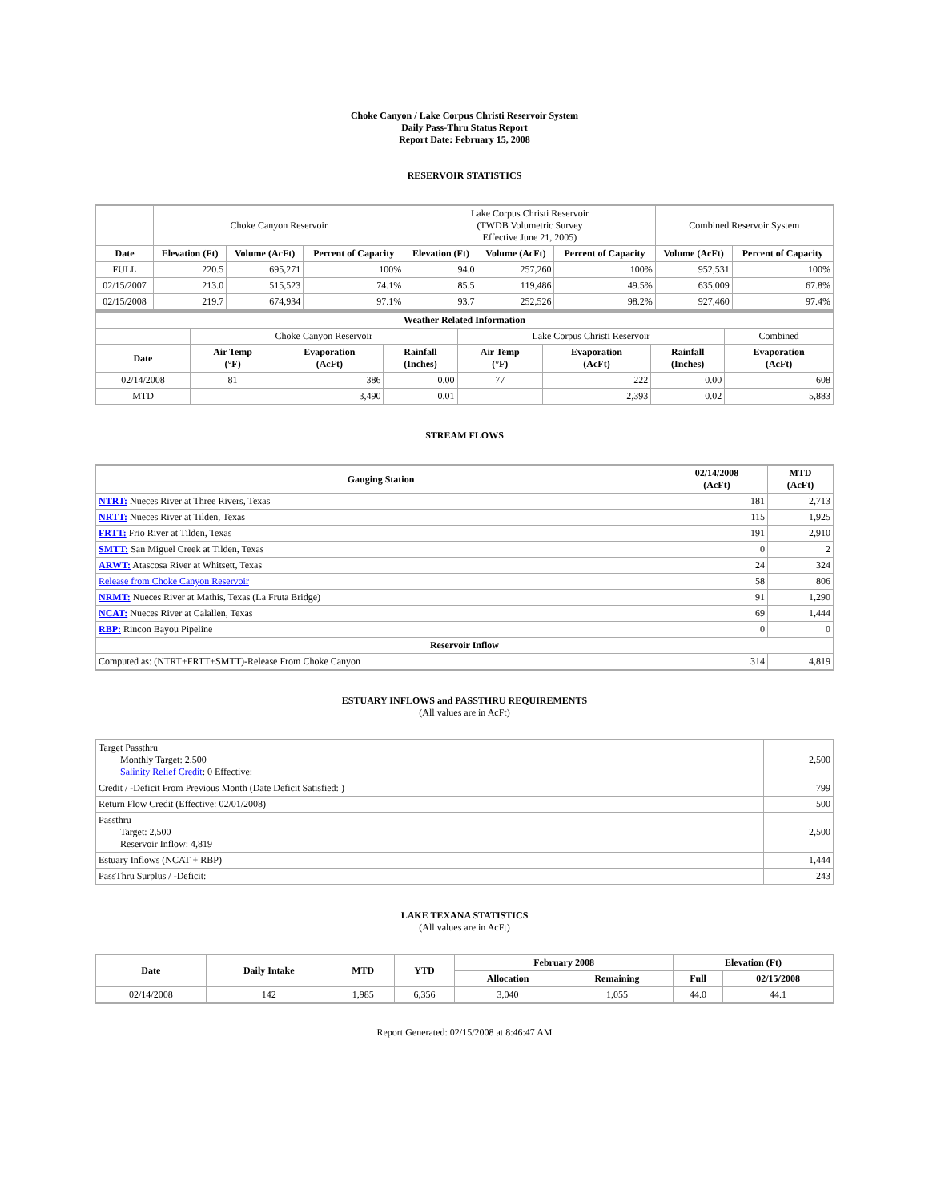Choke Canyon / Lake Corpus Christi Reservoir System
Daily Pass-Thru Status Report
Report Date: February 15, 2008
RESERVOIR STATISTICS
| | Choke Canyon Reservoir | | | Lake Corpus Christi Reservoir (TWDB Volumetric Survey Effective June 21, 2005) | | | Combined Reservoir System | |
| Date | Elevation (Ft) | Volume (AcFt) | Percent of Capacity | Elevation (Ft) | Volume (AcFt) | Percent of Capacity | Volume (AcFt) | Percent of Capacity |
| FULL | 220.5 | 695,271 | 100% | 94.0 | 257,260 | 100% | 952,531 | 100% |
| 02/15/2007 | 213.0 | 515,523 | 74.1% | 85.5 | 119,486 | 49.5% | 635,009 | 67.8% |
| 02/15/2008 | 219.7 | 674,934 | 97.1% | 93.7 | 252,526 | 98.2% | 927,460 | 97.4% |
| Weather Related Information | | | | | | | |
| --- | --- | --- | --- | --- | --- | --- | --- |
| | Choke Canyon Reservoir | | | Lake Corpus Christi Reservoir | | | Combined |
| Date | Air Temp (°F) | Evaporation (AcFt) | Rainfall (Inches) | Air Temp (°F) | Evaporation (AcFt) | Rainfall (Inches) | Evaporation (AcFt) |
| 02/14/2008 | 81 | 386 | 0.00 | 77 | 222 | 0.00 | 608 |
| MTD | | 3,490 | 0.01 | | 2,393 | 0.02 | 5,883 |
STREAM FLOWS
| Gauging Station | 02/14/2008 (AcFt) | MTD (AcFt) |
| --- | --- | --- |
| NTRT: Nueces River at Three Rivers, Texas | 181 | 2,713 |
| NRTT: Nueces River at Tilden, Texas | 115 | 1,925 |
| FRTT: Frio River at Tilden, Texas | 191 | 2,910 |
| SMTT: San Miguel Creek at Tilden, Texas | 0 | 2 |
| ARWT: Atascosa River at Whitsett, Texas | 24 | 324 |
| Release from Choke Canyon Reservoir | 58 | 806 |
| NRMT: Nueces River at Mathis, Texas (La Fruta Bridge) | 91 | 1,290 |
| NCAT: Nueces River at Calallen, Texas | 69 | 1,444 |
| RBP: Rincon Bayou Pipeline | 0 | 0 |
| Reservoir Inflow | | |
| Computed as: (NTRT+FRTT+SMTT)-Release From Choke Canyon | 314 | 4,819 |
ESTUARY INFLOWS and PASSTHRU REQUIREMENTS
(All values are in AcFt)
| Target Passthru Monthly Target: 2,500 Salinity Relief Credit : 0 Effective: | 2,500 |
| Credit / -Deficit From Previous Month (Date Deficit Satisfied: ) | 799 |
| Return Flow Credit (Effective: 02/01/2008) | 500 |
| Passthru Target: 2,500 Reservoir Inflow: 4,819 | 2,500 |
| Estuary Inflows (NCAT + RBP) | 1,444 |
| PassThru Surplus / -Deficit: | 243 |
LAKE TEXANA STATISTICS
(All values are in AcFt)
| Date | Daily Intake | MTD | YTD | February 2008 | | Elevation (Ft) | |
| --- | --- | --- | --- | --- | --- | --- | --- |
| | | | | Allocation | Remaining | Full | 02/15/2008 |
| 02/14/2008 | 142 | 1,985 | 6,356 | 3,040 | 1,055 | 44.0 | 44.1 |
Report Generated: 02/15/2008 at 8:46:47 AM